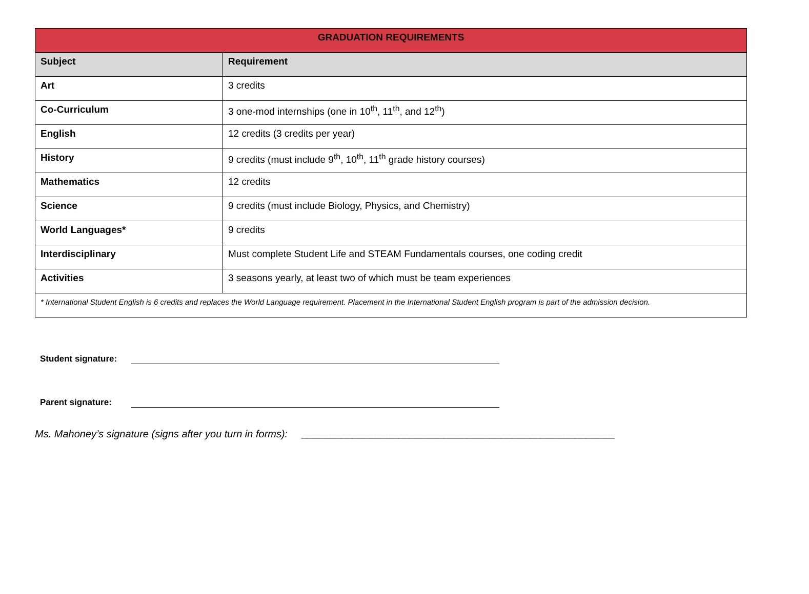| GRADUATION REQUIREMENTS | |
| --- | --- |
| Subject | Requirement |
| Art | 3 credits |
| Co-Curriculum | 3 one-mod internships (one in 10<sup>th</sup>, 11<sup>th</sup>, and 12<sup>th</sup>) |
| English | 12 credits (3 credits per year) |
| History | 9 credits (must include 9<sup>th</sup>, 10<sup>th</sup>, 11<sup>th</sup> grade history courses) |
| Mathematics | 12 credits |
| Science | 9 credits (must include Biology, Physics, and Chemistry) |
| World Languages* | 9 credits |
| Interdisciplinary | Must complete Student Life and STEAM Fundamentals courses, one coding credit |
| Activities | 3 seasons yearly, at least two of which must be team experiences |
| * International Student English is 6 credits and replaces the World Language requirement. Placement in the International Student English program is part of the admission decision. | |
Student signature:
Parent signature:
Ms. Mahoney’s signature (signs after you turn in forms): _______________________________________________________